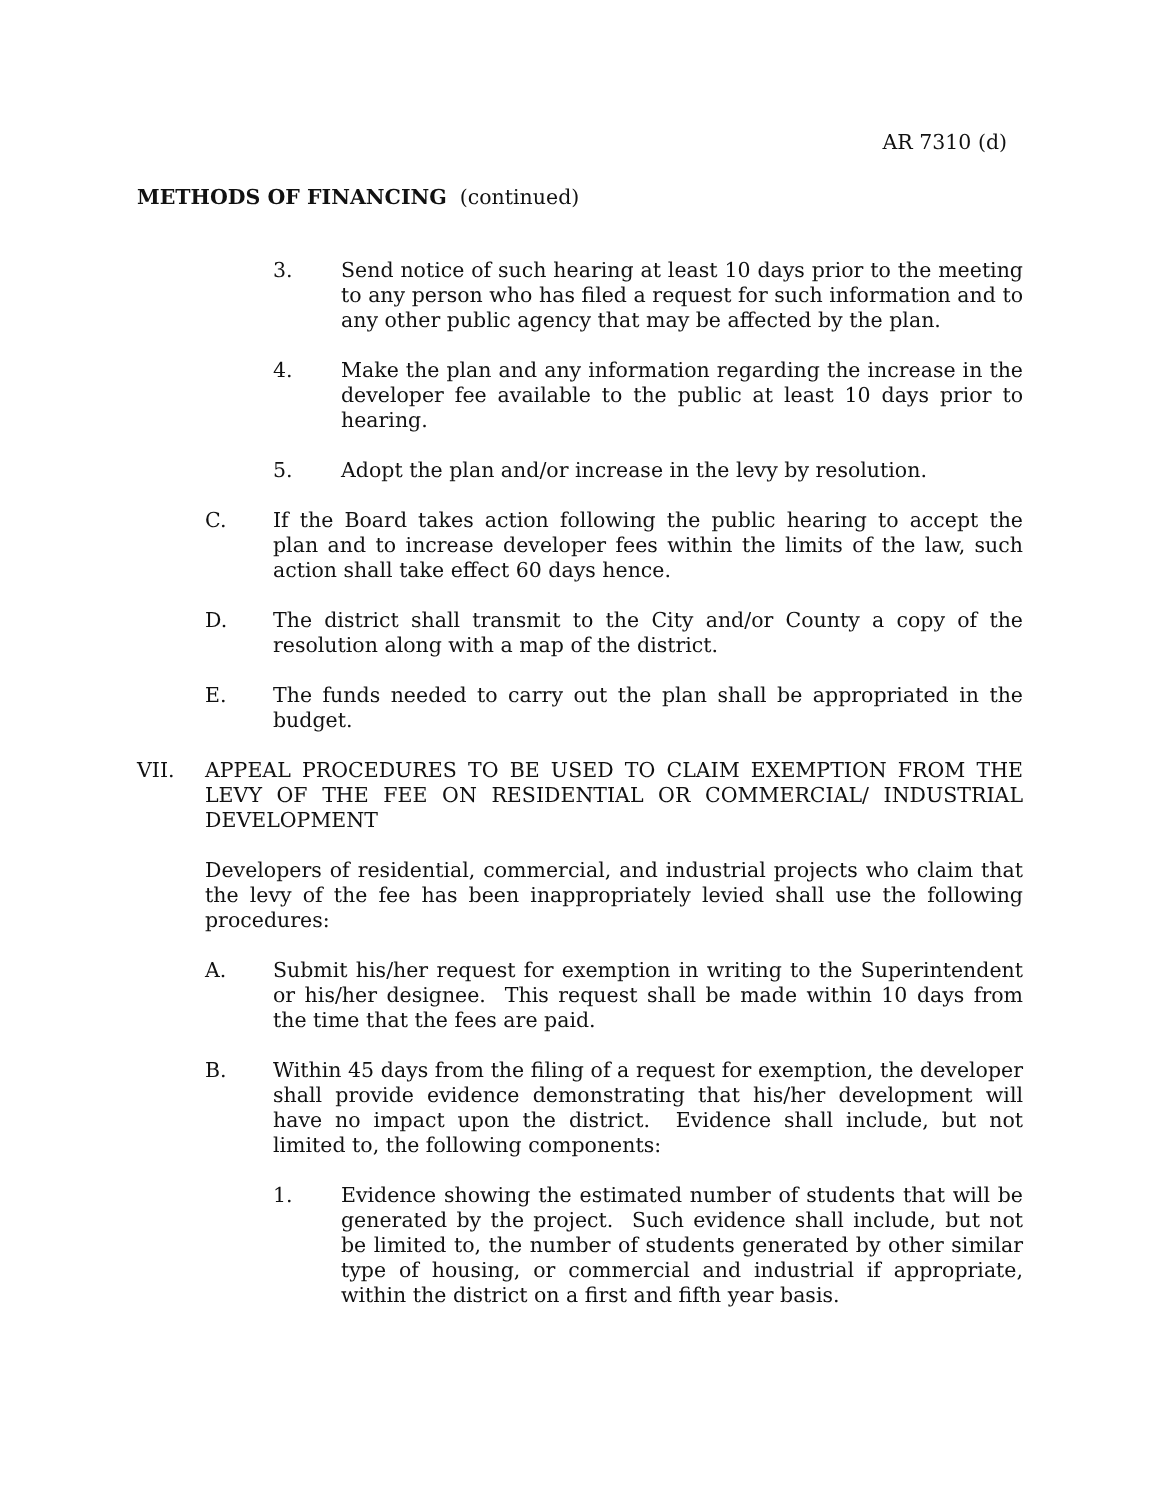AR 7310 (d)
METHODS OF FINANCING (continued)
3. Send notice of such hearing at least 10 days prior to the meeting to any person who has filed a request for such information and to any other public agency that may be affected by the plan.
4. Make the plan and any information regarding the increase in the developer fee available to the public at least 10 days prior to hearing.
5. Adopt the plan and/or increase in the levy by resolution.
C. If the Board takes action following the public hearing to accept the plan and to increase developer fees within the limits of the law, such action shall take effect 60 days hence.
D. The district shall transmit to the City and/or County a copy of the resolution along with a map of the district.
E. The funds needed to carry out the plan shall be appropriated in the budget.
VII. APPEAL PROCEDURES TO BE USED TO CLAIM EXEMPTION FROM THE LEVY OF THE FEE ON RESIDENTIAL OR COMMERCIAL/ INDUSTRIAL DEVELOPMENT
Developers of residential, commercial, and industrial projects who claim that the levy of the fee has been inappropriately levied shall use the following procedures:
A. Submit his/her request for exemption in writing to the Superintendent or his/her designee. This request shall be made within 10 days from the time that the fees are paid.
B. Within 45 days from the filing of a request for exemption, the developer shall provide evidence demonstrating that his/her development will have no impact upon the district. Evidence shall include, but not limited to, the following components:
1. Evidence showing the estimated number of students that will be generated by the project. Such evidence shall include, but not be limited to, the number of students generated by other similar type of housing, or commercial and industrial if appropriate, within the district on a first and fifth year basis.